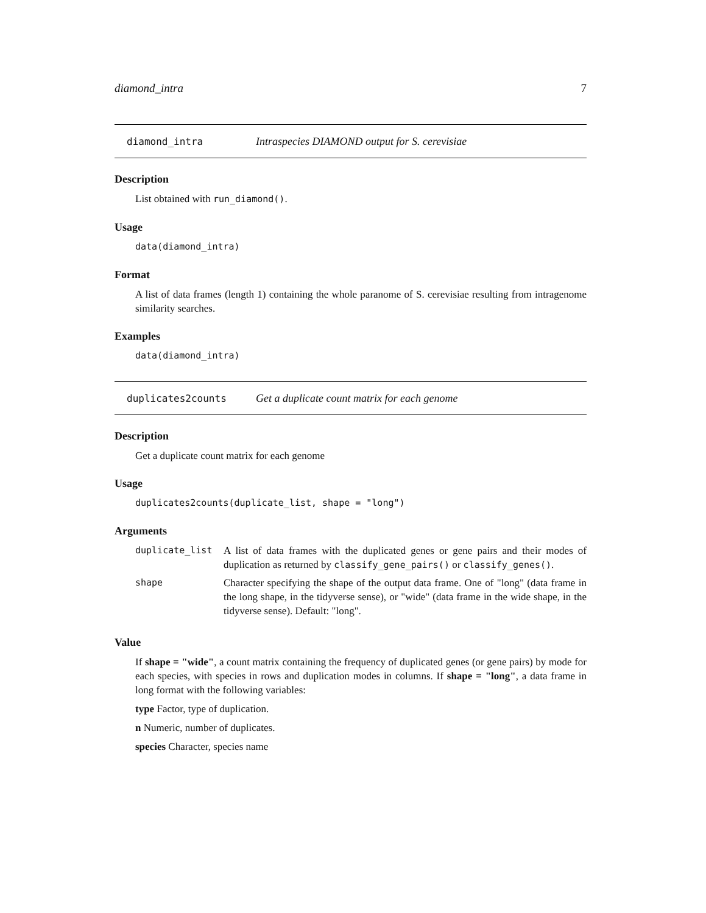diamond_intra 7
diamond_intra Intraspecies DIAMOND output for S. cerevisiae
Description
List obtained with run_diamond().
Usage
data(diamond_intra)
Format
A list of data frames (length 1) containing the whole paranome of S. cerevisiae resulting from intragenome similarity searches.
Examples
data(diamond_intra)
duplicates2counts Get a duplicate count matrix for each genome
Description
Get a duplicate count matrix for each genome
Usage
duplicates2counts(duplicate_list, shape = "long")
Arguments
| duplicate_list | A list of data frames with the duplicated genes or gene pairs and their modes of duplication as returned by classify_gene_pairs() or classify_genes() . |
| shape | Character specifying the shape of the output data frame. One of "long" (data frame in the long shape, in the tidyverse sense), or "wide" (data frame in the wide shape, in the tidyverse sense). Default: "long". |
Value
If shape = "wide", a count matrix containing the frequency of duplicated genes (or gene pairs) by mode for each species, with species in rows and duplication modes in columns. If shape = "long", a data frame in long format with the following variables:
type Factor, type of duplication.
n Numeric, number of duplicates.
species Character, species name